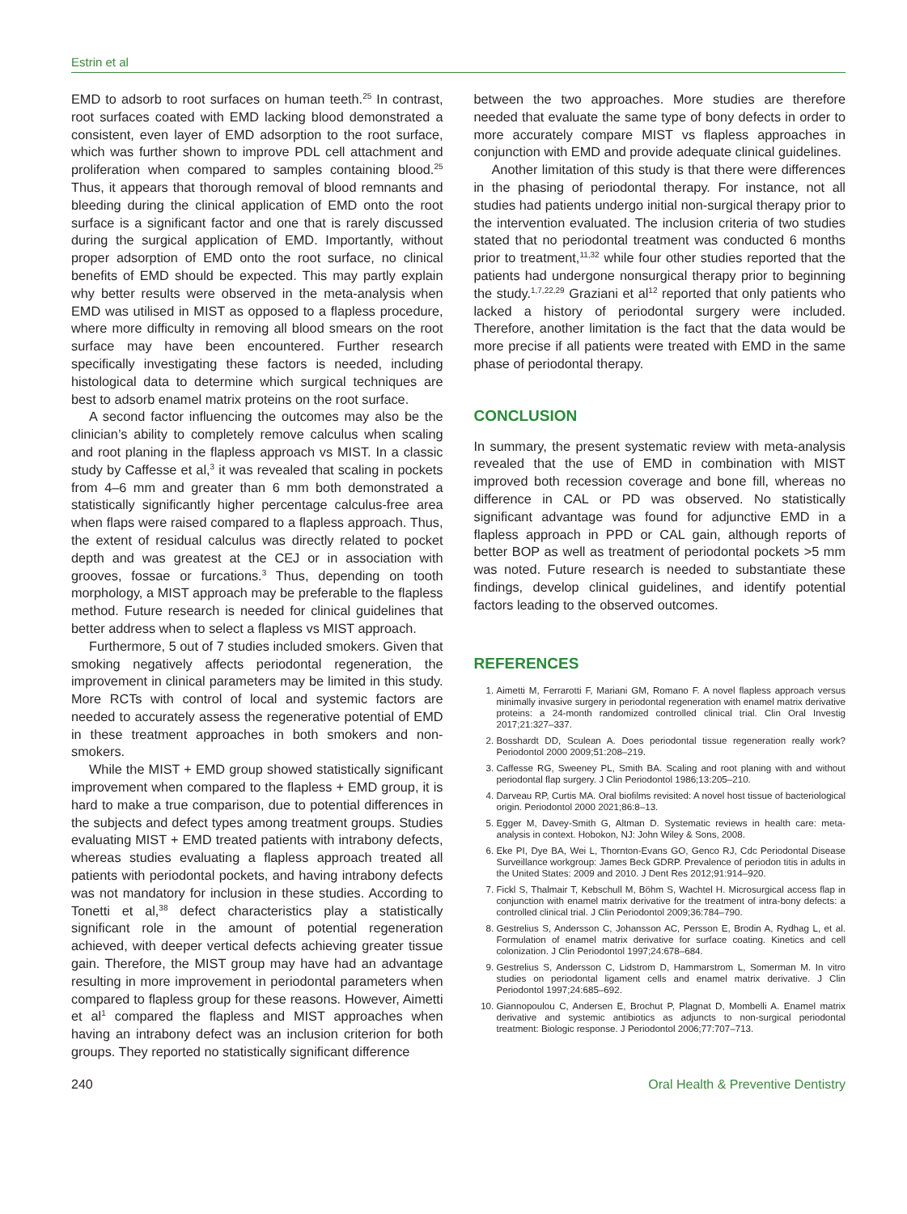Estrin et al
EMD to adsorb to root surfaces on human teeth.<sup>25</sup> In contrast, root surfaces coated with EMD lacking blood demonstrated a consistent, even layer of EMD adsorption to the root surface, which was further shown to improve PDL cell attachment and proliferation when compared to samples containing blood.<sup>25</sup> Thus, it appears that thorough removal of blood remnants and bleeding during the clinical application of EMD onto the root surface is a significant factor and one that is rarely discussed during the surgical application of EMD. Importantly, without proper adsorption of EMD onto the root surface, no clinical benefits of EMD should be expected. This may partly explain why better results were observed in the meta-analysis when EMD was utilised in MIST as opposed to a flapless procedure, where more difficulty in removing all blood smears on the root surface may have been encountered. Further research specifically investigating these factors is needed, including histological data to determine which surgical techniques are best to adsorb enamel matrix proteins on the root surface.
A second factor influencing the outcomes may also be the clinician’s ability to completely remove calculus when scaling and root planing in the flapless approach vs MIST. In a classic study by Caffesse et al,<sup>3</sup> it was revealed that scaling in pockets from 4–6 mm and greater than 6 mm both demonstrated a statistically significantly higher percentage calculus-free area when flaps were raised compared to a flapless approach. Thus, the extent of residual calculus was directly related to pocket depth and was greatest at the CEJ or in association with grooves, fossae or furcations.<sup>3</sup> Thus, depending on tooth morphology, a MIST approach may be preferable to the flapless method. Future research is needed for clinical guidelines that better address when to select a flapless vs MIST approach.
Furthermore, 5 out of 7 studies included smokers. Given that smoking negatively affects periodontal regeneration, the improvement in clinical parameters may be limited in this study. More RCTs with control of local and systemic factors are needed to accurately assess the regenerative potential of EMD in these treatment approaches in both smokers and non-smokers.
While the MIST + EMD group showed statistically significant improvement when compared to the flapless + EMD group, it is hard to make a true comparison, due to potential differences in the subjects and defect types among treatment groups. Studies evaluating MIST + EMD treated patients with intrabony defects, whereas studies evaluating a flapless approach treated all patients with periodontal pockets, and having intrabony defects was not mandatory for inclusion in these studies. According to Tonetti et al,<sup>38</sup> defect characteristics play a statistically significant role in the amount of potential regeneration achieved, with deeper vertical defects achieving greater tissue gain. Therefore, the MIST group may have had an advantage resulting in more improvement in periodontal parameters when compared to flapless group for these reasons. However, Aimetti et al<sup>1</sup> compared the flapless and MIST approaches when having an intrabony defect was an inclusion criterion for both groups. They reported no statistically significant difference
between the two approaches. More studies are therefore needed that evaluate the same type of bony defects in order to more accurately compare MIST vs flapless approaches in conjunction with EMD and provide adequate clinical guidelines.
Another limitation of this study is that there were differences in the phasing of periodontal therapy. For instance, not all studies had patients undergo initial non-surgical therapy prior to the intervention evaluated. The inclusion criteria of two studies stated that no periodontal treatment was conducted 6 months prior to treatment,<sup>11,32</sup> while four other studies reported that the patients had undergone nonsurgical therapy prior to beginning the study.<sup>1,7,22,29</sup> Graziani et al<sup>12</sup> reported that only patients who lacked a history of periodontal surgery were included. Therefore, another limitation is the fact that the data would be more precise if all patients were treated with EMD in the same phase of periodontal therapy.
CONCLUSION
In summary, the present systematic review with meta-analysis revealed that the use of EMD in combination with MIST improved both recession coverage and bone fill, whereas no difference in CAL or PD was observed. No statistically significant advantage was found for adjunctive EMD in a flapless approach in PPD or CAL gain, although reports of better BOP as well as treatment of periodontal pockets >5 mm was noted. Future research is needed to substantiate these findings, develop clinical guidelines, and identify potential factors leading to the observed outcomes.
REFERENCES
1. Aimetti M, Ferrarotti F, Mariani GM, Romano F. A novel flapless approach versus minimally invasive surgery in periodontal regeneration with enamel matrix derivative proteins: a 24-month randomized controlled clinical trial. Clin Oral Investig 2017;21:327–337.
2. Bosshardt DD, Sculean A. Does periodontal tissue regeneration really work? Periodontol 2000 2009;51:208–219.
3. Caffesse RG, Sweeney PL, Smith BA. Scaling and root planing with and without periodontal flap surgery. J Clin Periodontol 1986;13:205–210.
4. Darveau RP, Curtis MA. Oral biofilms revisited: A novel host tissue of bacteriological origin. Periodontol 2000 2021;86:8–13.
5. Egger M, Davey-Smith G, Altman D. Systematic reviews in health care: meta-analysis in context. Hobokon, NJ: John Wiley & Sons, 2008.
6. Eke PI, Dye BA, Wei L, Thornton-Evans GO, Genco RJ, Cdc Periodontal Disease Surveillance workgroup: James Beck GDRP. Prevalence of periodon titis in adults in the United States: 2009 and 2010. J Dent Res 2012;91:914–920.
7. Fickl S, Thalmair T, Kebschull M, Böhm S, Wachtel H. Microsurgical access flap in conjunction with enamel matrix derivative for the treatment of intra-bony defects: a controlled clinical trial. J Clin Periodontol 2009;36:784–790.
8. Gestrelius S, Andersson C, Johansson AC, Persson E, Brodin A, Rydhag L, et al. Formulation of enamel matrix derivative for surface coating. Kinetics and cell colonization. J Clin Periodontol 1997;24:678–684.
9. Gestrelius S, Andersson C, Lidstrom D, Hammarstrom L, Somerman M. In vitro studies on periodontal ligament cells and enamel matrix derivative. J Clin Periodontol 1997;24:685–692.
10. Giannopoulou C, Andersen E, Brochut P, Plagnat D, Mombelli A. Enamel matrix derivative and systemic antibiotics as adjuncts to non-surgical periodontal treatment: Biologic response. J Periodontol 2006;77:707–713.
240 Oral Health & Preventive Dentistry